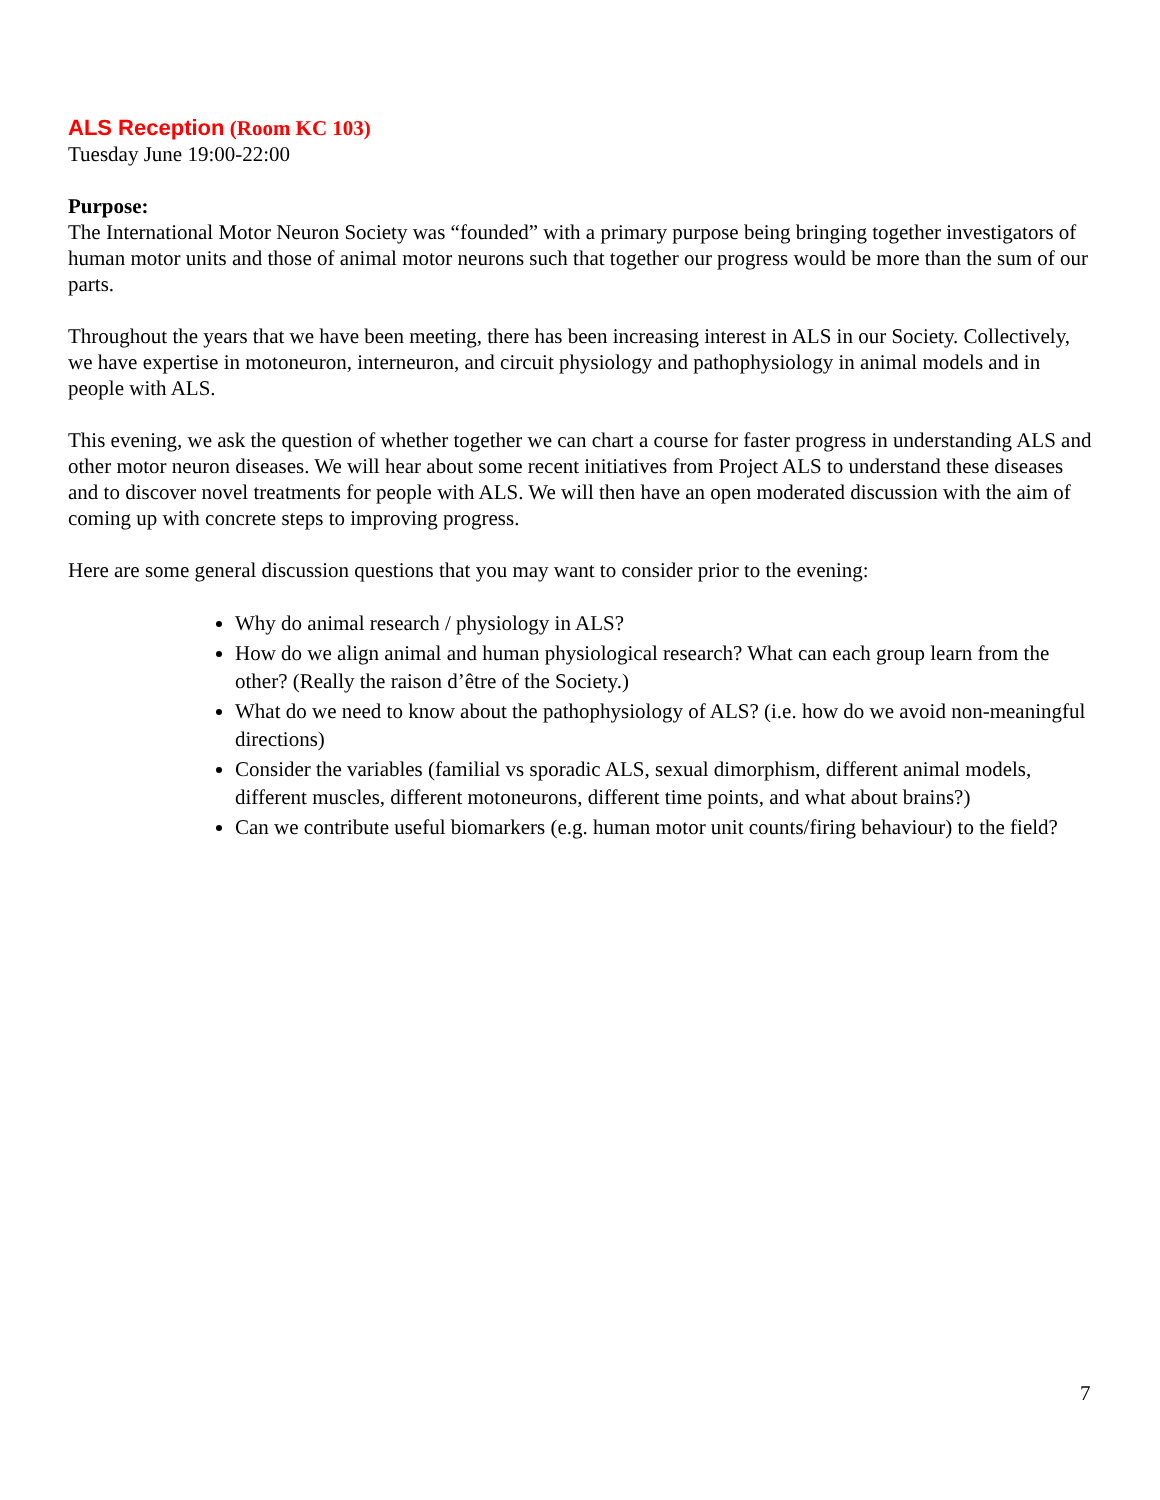ALS Reception (Room KC 103)
Tuesday June 19:00-22:00
Purpose:
The International Motor Neuron Society was “founded” with a primary purpose being bringing together investigators of human motor units and those of animal motor neurons such that together our progress would be more than the sum of our parts.
Throughout the years that we have been meeting, there has been increasing interest in ALS in our Society. Collectively, we have expertise in motoneuron, interneuron, and circuit physiology and pathophysiology in animal models and in people with ALS.
This evening, we ask the question of whether together we can chart a course for faster progress in understanding ALS and other motor neuron diseases. We will hear about some recent initiatives from Project ALS to understand these diseases and to discover novel treatments for people with ALS. We will then have an open moderated discussion with the aim of coming up with concrete steps to improving progress.
Here are some general discussion questions that you may want to consider prior to the evening:
Why do animal research / physiology in ALS?
How do we align animal and human physiological research? What can each group learn from the other? (Really the raison d’être of the Society.)
What do we need to know about the pathophysiology of ALS? (i.e. how do we avoid non-meaningful directions)
Consider the variables (familial vs sporadic ALS, sexual dimorphism, different animal models, different muscles, different motoneurons, different time points, and what about brains?)
Can we contribute useful biomarkers (e.g. human motor unit counts/firing behaviour) to the field?
7